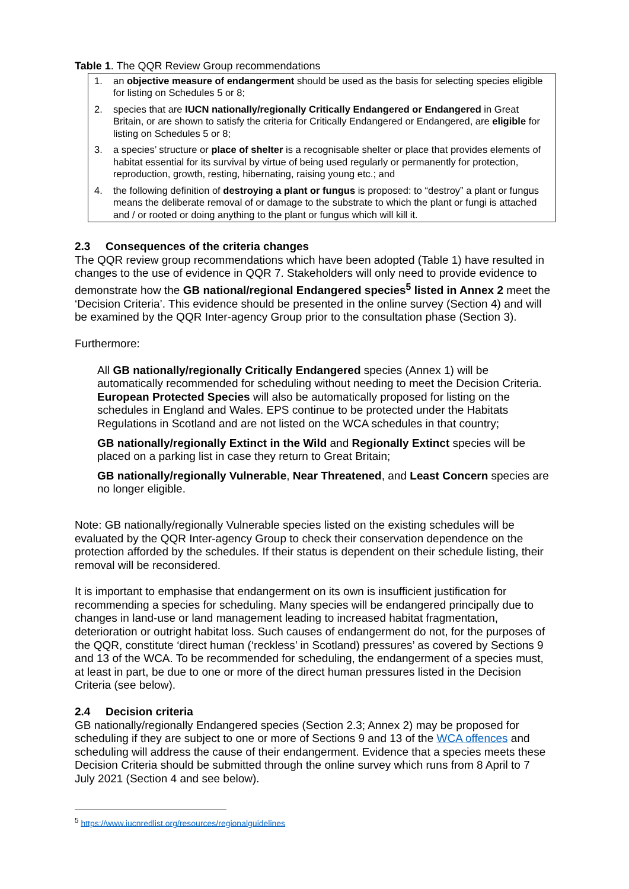Table 1. The QQR Review Group recommendations
| 1. an objective measure of endangerment should be used as the basis for selecting species eligible for listing on Schedules 5 or 8; 2. species that are IUCN nationally/regionally Critically Endangered or Endangered in Great Britain, or are shown to satisfy the criteria for Critically Endangered or Endangered, are eligible for listing on Schedules 5 or 8; 3. a species’ structure or place of shelter is a recognisable shelter or place that provides elements of habitat essential for its survival by virtue of being used regularly or permanently for protection, reproduction, growth, resting, hibernating, raising young etc.; and 4. the following definition of destroying a plant or fungus is proposed: to “destroy” a plant or fungus means the deliberate removal of or damage to the substrate to which the plant or fungi is attached and / or rooted or doing anything to the plant or fungus which will kill it. |
2.3 Consequences of the criteria changes
The QQR review group recommendations which have been adopted (Table 1) have resulted in changes to the use of evidence in QQR 7. Stakeholders will only need to provide evidence to demonstrate how the GB national/regional Endangered species<sup>5</sup> listed in Annex 2 meet the ‘Decision Criteria’. This evidence should be presented in the online survey (Section 4) and will be examined by the QQR Inter-agency Group prior to the consultation phase (Section 3).
Furthermore:
All GB nationally/regionally Critically Endangered species (Annex 1) will be automatically recommended for scheduling without needing to meet the Decision Criteria. European Protected Species will also be automatically proposed for listing on the schedules in England and Wales. EPS continue to be protected under the Habitats Regulations in Scotland and are not listed on the WCA schedules in that country;
GB nationally/regionally Extinct in the Wild and Regionally Extinct species will be placed on a parking list in case they return to Great Britain;
GB nationally/regionally Vulnerable, Near Threatened, and Least Concern species are no longer eligible.
Note: GB nationally/regionally Vulnerable species listed on the existing schedules will be evaluated by the QQR Inter-agency Group to check their conservation dependence on the protection afforded by the schedules. If their status is dependent on their schedule listing, their removal will be reconsidered.
It is important to emphasise that endangerment on its own is insufficient justification for recommending a species for scheduling. Many species will be endangered principally due to changes in land-use or land management leading to increased habitat fragmentation, deterioration or outright habitat loss. Such causes of endangerment do not, for the purposes of the QQR, constitute ‘direct human (‘reckless’ in Scotland) pressures’ as covered by Sections 9 and 13 of the WCA. To be recommended for scheduling, the endangerment of a species must, at least in part, be due to one or more of the direct human pressures listed in the Decision Criteria (see below).
2.4 Decision criteria
GB nationally/regionally Endangered species (Section 2.3; Annex 2) may be proposed for scheduling if they are subject to one or more of Sections 9 and 13 of the WCA offences and scheduling will address the cause of their endangerment. Evidence that a species meets these Decision Criteria should be submitted through the online survey which runs from 8 April to 7 July 2021 (Section 4 and see below).
<sup>5</sup> https://www.iucnredlist.org/resources/regionalguidelines